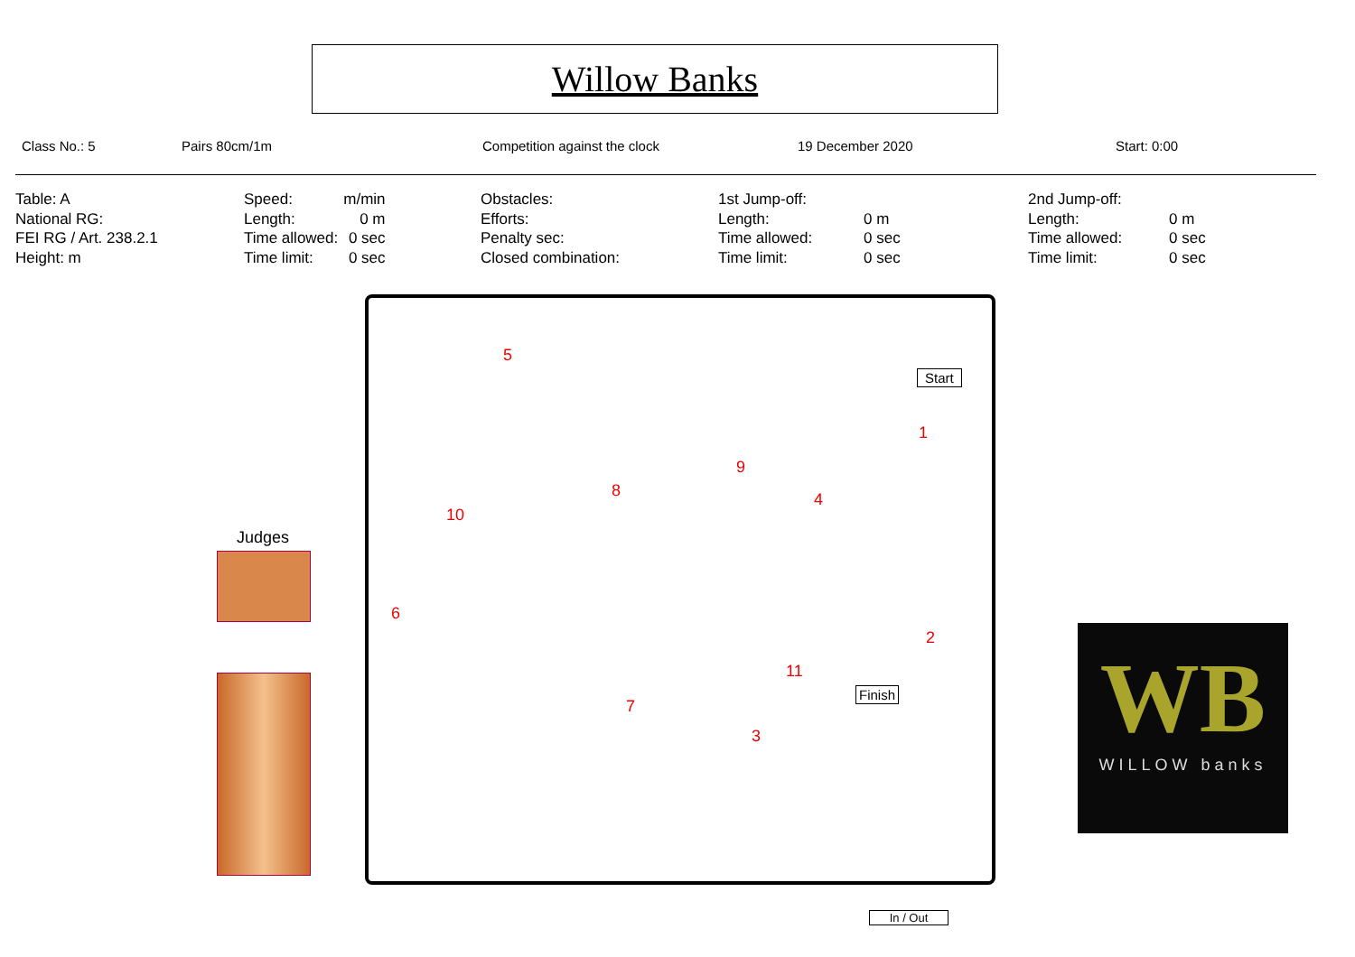Willow Banks
Class No.: 5 Pairs 80cm/1m Competition against the clock 19 December 2020 Start: 0:00
Table: A
National RG:
FEI RG / Art. 238.2.1
Height: m
| Speed: | m/min |
| Length: | 0 m |
| Time allowed: | 0 sec |
| Time limit: | 0 sec |
Obstacles:
Efforts:
Penalty sec:
Closed combination:
| 1st Jump-off: | |
| Length: | 0 m |
| Time allowed: | 0 sec |
| Time limit: | 0 sec |
| 2nd Jump-off: | |
| Length: | 0 m |
| Time allowed: | 0 sec |
| Time limit: | 0 sec |
5
1
9
8 4
10
6
2
11
7
3
Start
Finish
In / Out
Judges
WB
WILLOW banks